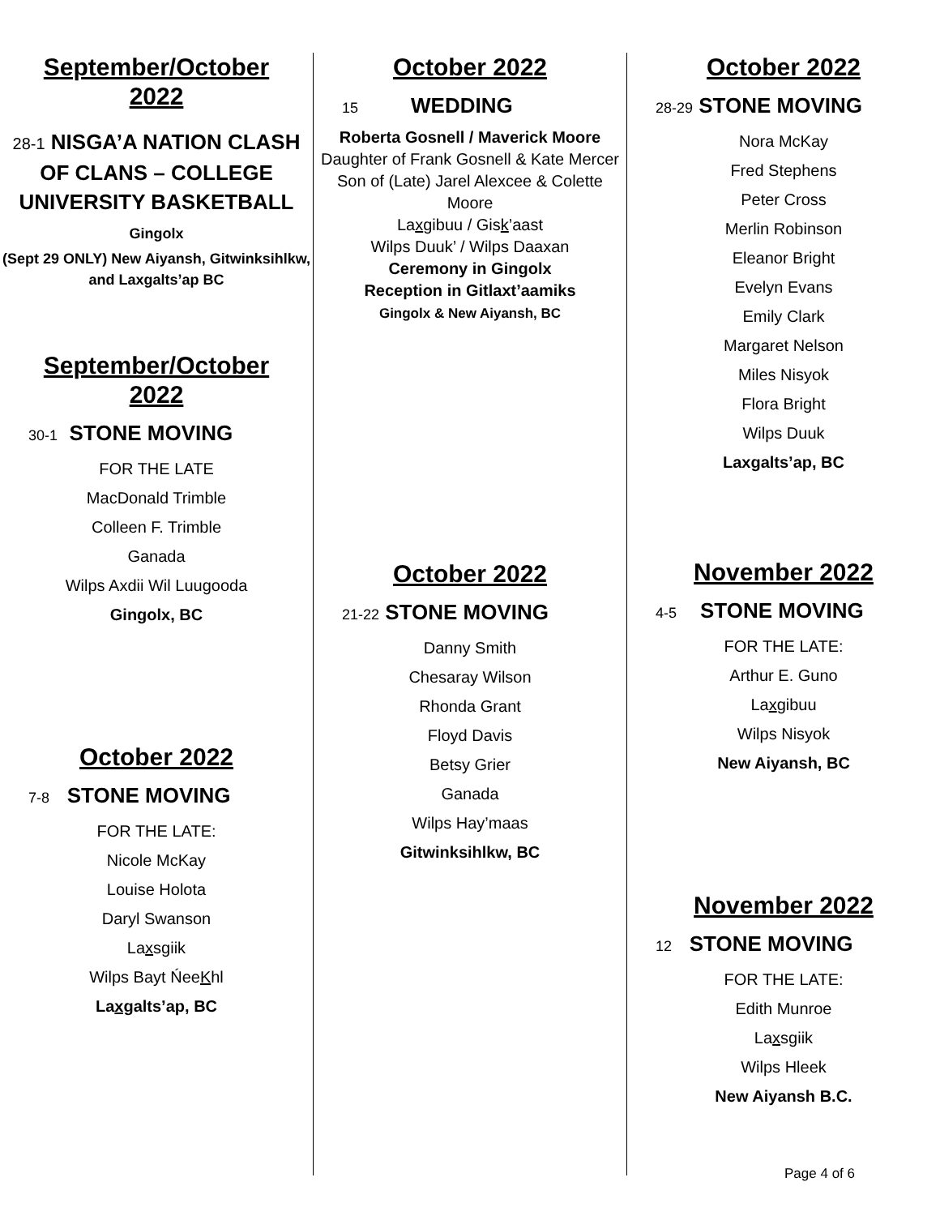September/October
2022
28-1 NISGA’A NATION CLASH OF CLANS – COLLEGE UNIVERSITY BASKETBALL Gingolx
(Sept 29 ONLY) New Aiyansh, Gitwinksihlkw, and Laxgalts’ap BC
September/October
2022
30-1 STONE MOVING
FOR THE LATE
MacDonald Trimble
Colleen F. Trimble
Ganada
Wilps Axdii Wil Luugooda
Gingolx, BC
October 2022
7-8 STONE MOVING
FOR THE LATE:
Nicole McKay
Louise Holota
Daryl Swanson
Laxsgiik
Wilps Bayt ŃeeKhl
Laxgalts’ap, BC
October 2022
15 WEDDING
Roberta Gosnell / Maverick Moore
Daughter of Frank Gosnell & Kate Mercer
Son of (Late) Jarel Alexcee & Colette Moore
Laxgibuu / Gisk’aast
Wilps Duuk’ / Wilps Daaxan
Ceremony in Gingolx
Reception in Gitlaxt’aamiks
Gingolx & New Aiyansh, BC
October 2022
21-22 STONE MOVING
Danny Smith
Chesaray Wilson
Rhonda Grant
Floyd Davis
Betsy Grier
Ganada
Wilps Hay’maas
Gitwinksihlkw, BC
October 2022
28-29 STONE MOVING
Nora McKay
Fred Stephens
Peter Cross
Merlin Robinson
Eleanor Bright
Evelyn Evans
Emily Clark
Margaret Nelson
Miles Nisyok
Flora Bright
Wilps Duuk
Laxgalts’ap, BC
November 2022
4-5 STONE MOVING
FOR THE LATE:
Arthur E. Guno
Laxgibuu
Wilps Nisyok
New Aiyansh, BC
November 2022
12 STONE MOVING
FOR THE LATE:
Edith Munroe
Laxsgiik
Wilps Hleek
New Aiyansh B.C.
Page 4 of 6